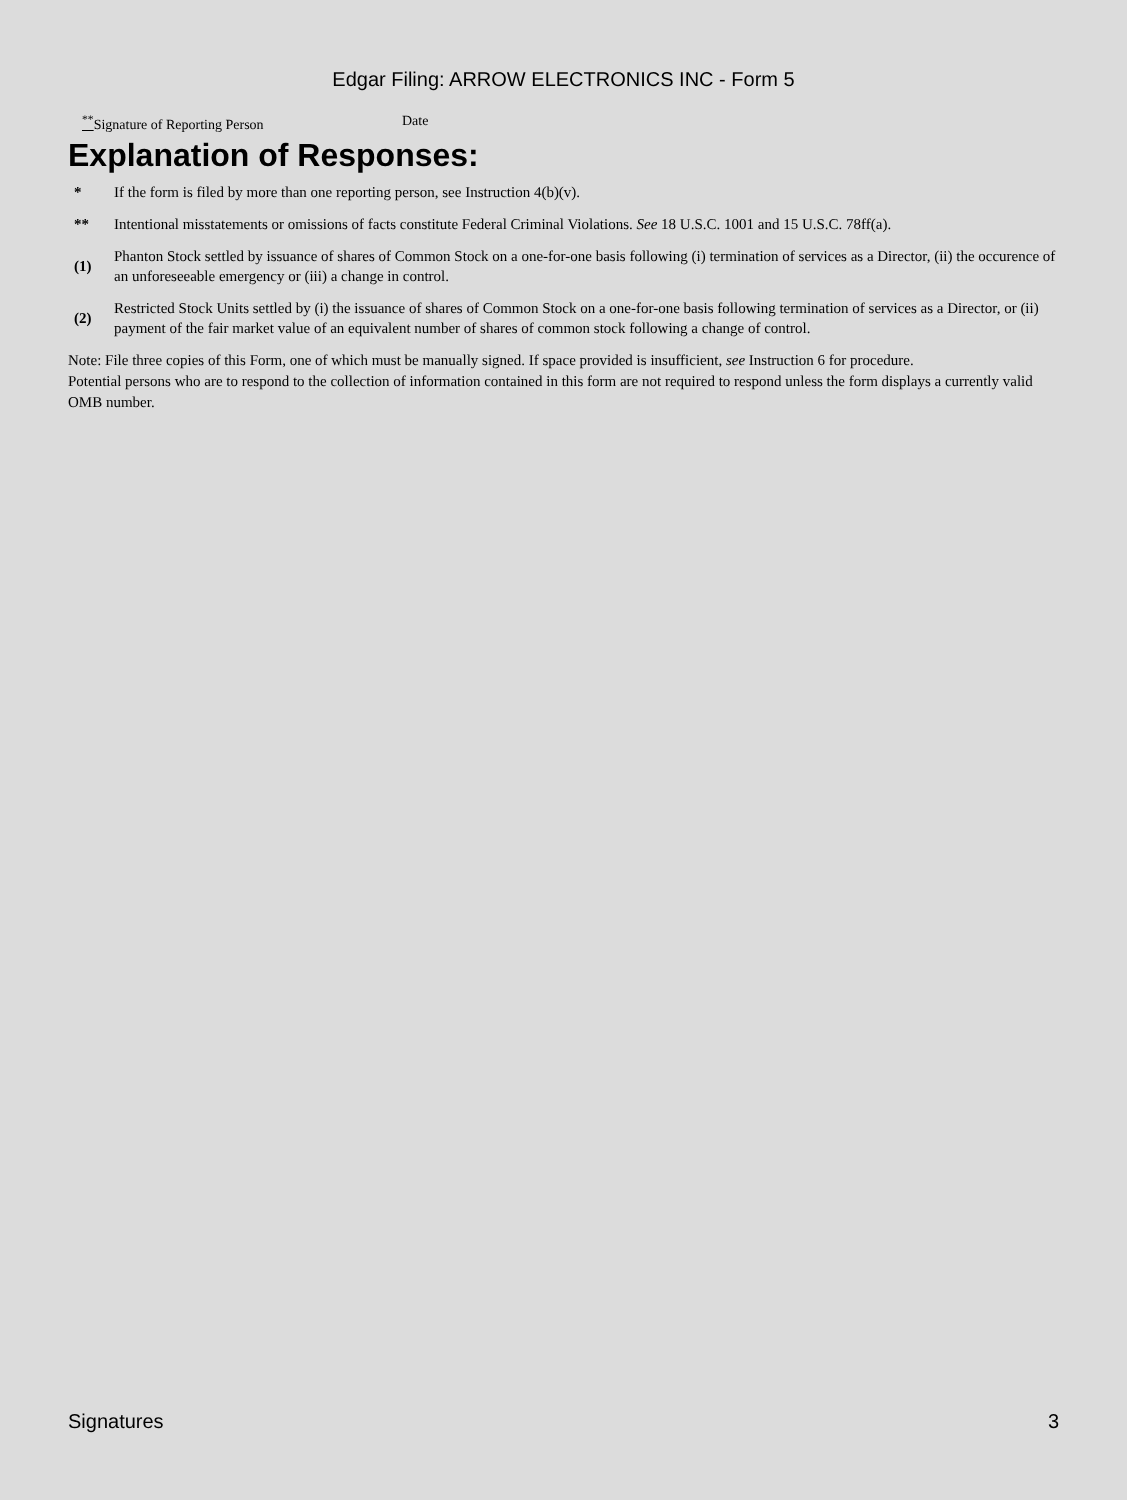Edgar Filing: ARROW ELECTRONICS INC - Form 5
<sup>**</sup> Signature of Reporting Person Date
Explanation of Responses:
| * | If the form is filed by more than one reporting person, see Instruction 4(b)(v). |
| ** | Intentional misstatements or omissions of facts constitute Federal Criminal Violations. See 18 U.S.C. 1001 and 15 U.S.C. 78ff(a). |
| (1) | Phanton Stock settled by issuance of shares of Common Stock on a one-for-one basis following (i) termination of services as a Director, (ii) the occurence of an unforeseeable emergency or (iii) a change in control. |
| (2) | Restricted Stock Units settled by (i) the issuance of shares of Common Stock on a one-for-one basis following termination of services as a Director, or (ii) payment of the fair market value of an equivalent number of shares of common stock following a change of control. |
Note: File three copies of this Form, one of which must be manually signed. If space provided is insufficient, see Instruction 6 for procedure.
Potential persons who are to respond to the collection of information contained in this form are not required to respond unless the form displays a currently valid OMB number.
Signatures 3